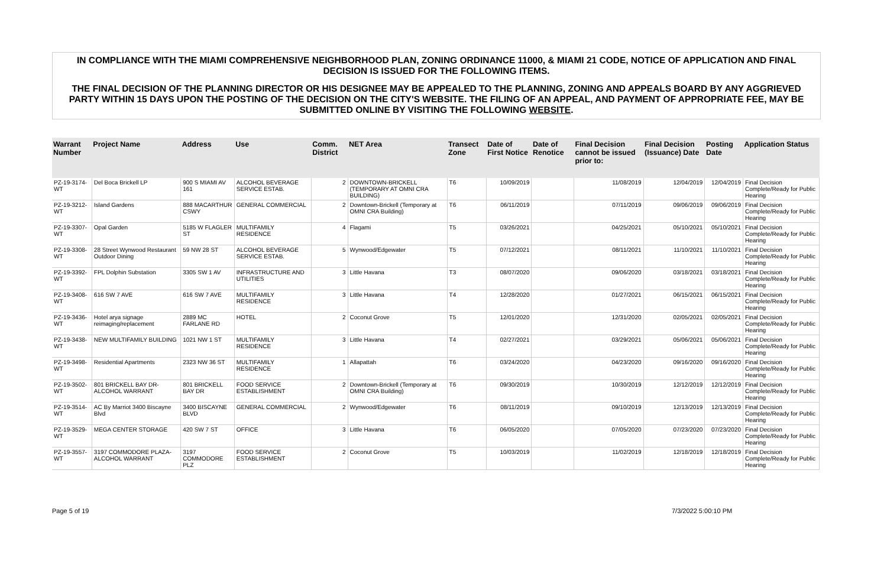IN COMPLIANCE WITH THE MIAMI COMPREHENSIVE NEIGHBORHOOD PLAN, ZONING ORDINANCE 11000, & MIAMI 21 CODE, NOTICE OF APPLICATION AND FINAL DECISION IS ISSUED FOR THE FOLLOWING ITEMS.
THE FINAL DECISION OF THE PLANNING DIRECTOR OR HIS DESIGNEE MAY BE APPEALED TO THE PLANNING, ZONING AND APPEALS BOARD BY ANY AGGRIEVED PARTY WITHIN 15 DAYS UPON THE POSTING OF THE DECISION ON THE CITY'S WEBSITE. THE FILING OF AN APPEAL, AND PAYMENT OF APPROPRIATE FEE, MAY BE SUBMITTED ONLINE BY VISITING THE FOLLOWING WEBSITE.
| Warrant Number | Project Name | Address | Use | Comm. District | NET Area | Transect Zone | Date of First Notice | Date of Renotice | Final Decision cannot be issued prior to: | Final Decision (Issuance) Date | Posting Date | Application Status |
| --- | --- | --- | --- | --- | --- | --- | --- | --- | --- | --- | --- | --- |
| PZ-19-3174-WT | Del Boca Brickell LP | 900 S MIAMI AV 161 | ALCOHOL BEVERAGE SERVICE ESTAB. | 2 | DOWNTOWN-BRICKELL (TEMPORARY AT OMNI CRA BUILDING) | T6 | 10/09/2019 | | 11/08/2019 | 12/04/2019 | 12/04/2019 | Final Decision Complete/Ready for Public Hearing |
| PZ-19-3212-WT | Island Gardens | 888 MACARTHUR CSWY | GENERAL COMMERCIAL | 2 | Downtown-Brickell (Temporary at OMNI CRA Building) | T6 | 06/11/2019 | | 07/11/2019 | 09/06/2019 | 09/06/2019 | Final Decision Complete/Ready for Public Hearing |
| PZ-19-3307-WT | Opal Garden | 5185 W FLAGLER ST | MULTIFAMILY RESIDENCE | 4 | Flagami | T5 | 03/26/2021 | | 04/25/2021 | 05/10/2021 | 05/10/2021 | Final Decision Complete/Ready for Public Hearing |
| PZ-19-3308-WT | 28 Street Wynwood Restaurant Outdoor Dining | 59 NW 28 ST | ALCOHOL BEVERAGE SERVICE ESTAB. | 5 | Wynwood/Edgewater | T5 | 07/12/2021 | | 08/11/2021 | 11/10/2021 | 11/10/2021 | Final Decision Complete/Ready for Public Hearing |
| PZ-19-3392-WT | FPL Dolphin Substation | 3305 SW 1 AV | INFRASTRUCTURE AND UTILITIES | 3 | Little Havana | T3 | 08/07/2020 | | 09/06/2020 | 03/18/2021 | 03/18/2021 | Final Decision Complete/Ready for Public Hearing |
| PZ-19-3408-WT | 616 SW 7 AVE | 616 SW 7 AVE | MULTIFAMILY RESIDENCE | 3 | Little Havana | T4 | 12/28/2020 | | 01/27/2021 | 06/15/2021 | 06/15/2021 | Final Decision Complete/Ready for Public Hearing |
| PZ-19-3436-WT | Hotel arya signage reimaging/replacement | 2889 MC FARLANE RD | HOTEL | 2 | Coconut Grove | T5 | 12/01/2020 | | 12/31/2020 | 02/05/2021 | 02/05/2021 | Final Decision Complete/Ready for Public Hearing |
| PZ-19-3438-WT | NEW MULTIFAMILY BUILDING | 1021 NW 1 ST | MULTIFAMILY RESIDENCE | 3 | Little Havana | T4 | 02/27/2021 | | 03/29/2021 | 05/06/2021 | 05/06/2021 | Final Decision Complete/Ready for Public Hearing |
| PZ-19-3498-WT | Residential Apartments | 2323 NW 36 ST | MULTIFAMILY RESIDENCE | 1 | Allapattah | T6 | 03/24/2020 | | 04/23/2020 | 09/16/2020 | 09/16/2020 | Final Decision Complete/Ready for Public Hearing |
| PZ-19-3502-WT | 801 BRICKELL BAY DR-ALCOHOL WARRANT | 801 BRICKELL BAY DR | FOOD SERVICE ESTABLISHMENT | 2 | Downtown-Brickell (Temporary at OMNI CRA Building) | T6 | 09/30/2019 | | 10/30/2019 | 12/12/2019 | 12/12/2019 | Final Decision Complete/Ready for Public Hearing |
| PZ-19-3514-WT | AC By Marriot 3400 Biscayne Blvd | 3400 BISCAYNE BLVD | GENERAL COMMERCIAL | 2 | Wynwood/Edgewater | T6 | 08/11/2019 | | 09/10/2019 | 12/13/2019 | 12/13/2019 | Final Decision Complete/Ready for Public Hearing |
| PZ-19-3529-WT | MEGA CENTER STORAGE | 420 SW 7 ST | OFFICE | 3 | Little Havana | T6 | 06/05/2020 | | 07/05/2020 | 07/23/2020 | 07/23/2020 | Final Decision Complete/Ready for Public Hearing |
| PZ-19-3557-WT | 3197 COMMODORE PLAZA-ALCOHOL WARRANT | 3197 COMMODORE PLZ | FOOD SERVICE ESTABLISHMENT | 2 | Coconut Grove | T5 | 10/03/2019 | | 11/02/2019 | 12/18/2019 | 12/18/2019 | Final Decision Complete/Ready for Public Hearing |
Page 5 of 19 7/3/2022 5:00:10 PM